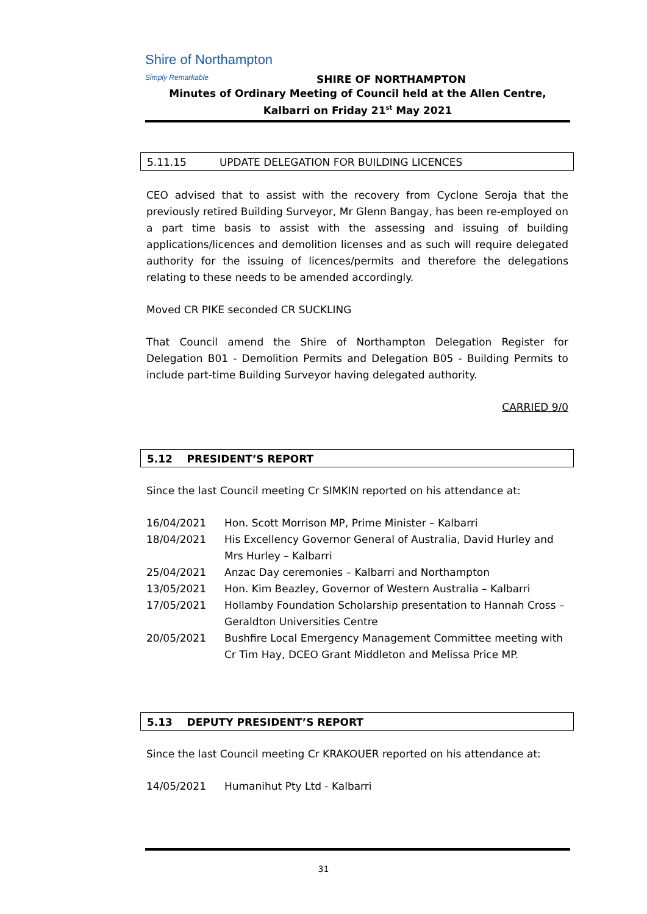Shire of Northampton Simply Remarkable
SHIRE OF NORTHAMPTON
Minutes of Ordinary Meeting of Council held at the Allen Centre, Kalbarri on Friday 21<sup>st</sup> May 2021
5.11.15 UPDATE DELEGATION FOR BUILDING LICENCES
CEO advised that to assist with the recovery from Cyclone Seroja that the previously retired Building Surveyor, Mr Glenn Bangay, has been re-employed on a part time basis to assist with the assessing and issuing of building applications/licences and demolition licenses and as such will require delegated authority for the issuing of licences/permits and therefore the delegations relating to these needs to be amended accordingly.
Moved CR PIKE seconded CR SUCKLING
That Council amend the Shire of Northampton Delegation Register for Delegation B01 - Demolition Permits and Delegation B05 - Building Permits to include part-time Building Surveyor having delegated authority.
CARRIED 9/0
5.12 PRESIDENT’S REPORT
Since the last Council meeting Cr SIMKIN reported on his attendance at:
16/04/2021 Hon. Scott Morrison MP, Prime Minister – Kalbarri
18/04/2021 His Excellency Governor General of Australia, David Hurley and Mrs Hurley – Kalbarri
25/04/2021 Anzac Day ceremonies – Kalbarri and Northampton
13/05/2021 Hon. Kim Beazley, Governor of Western Australia – Kalbarri
17/05/2021 Hollamby Foundation Scholarship presentation to Hannah Cross – Geraldton Universities Centre
20/05/2021 Bushfire Local Emergency Management Committee meeting with Cr Tim Hay, DCEO Grant Middleton and Melissa Price MP.
5.13 DEPUTY PRESIDENT’S REPORT
Since the last Council meeting Cr KRAKOUER reported on his attendance at:
14/05/2021 Humanihut Pty Ltd - Kalbarri
31